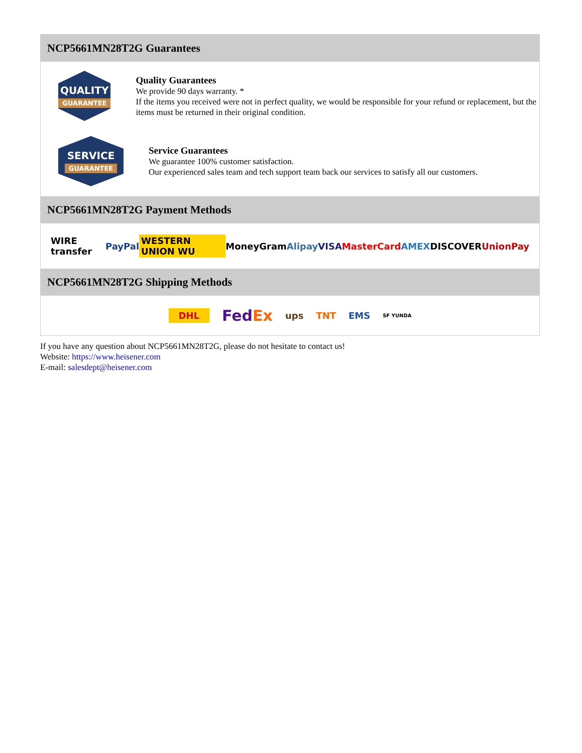NCP5661MN28T2G Guarantees
QUALITY
GUARANTEE
Quality Guarantees
We provide 90 days warranty. *
If the items you received were not in perfect quality, we would be responsible for your refund or replacement, but the items must be returned in their original condition.
SERVICE
GUARANTEE
Service Guarantees
We guarantee 100% customer satisfaction.
Our experienced sales team and tech support team back our services to satisfy all our customers.
NCP5661MN28T2G Payment Methods
WIRE transfer PayPal WESTERN UNION WU MoneyGram Alipay VISA MasterCard AMEX DISCOVER UnionPay
NCP5661MN28T2G Shipping Methods
DHL FedEx ups TNT EMS SF YUNDA
If you have any question about NCP5661MN28T2G, please do not hesitate to contact us!
Website: https://www.heisener.com
E-mail: salesdept@heisener.com